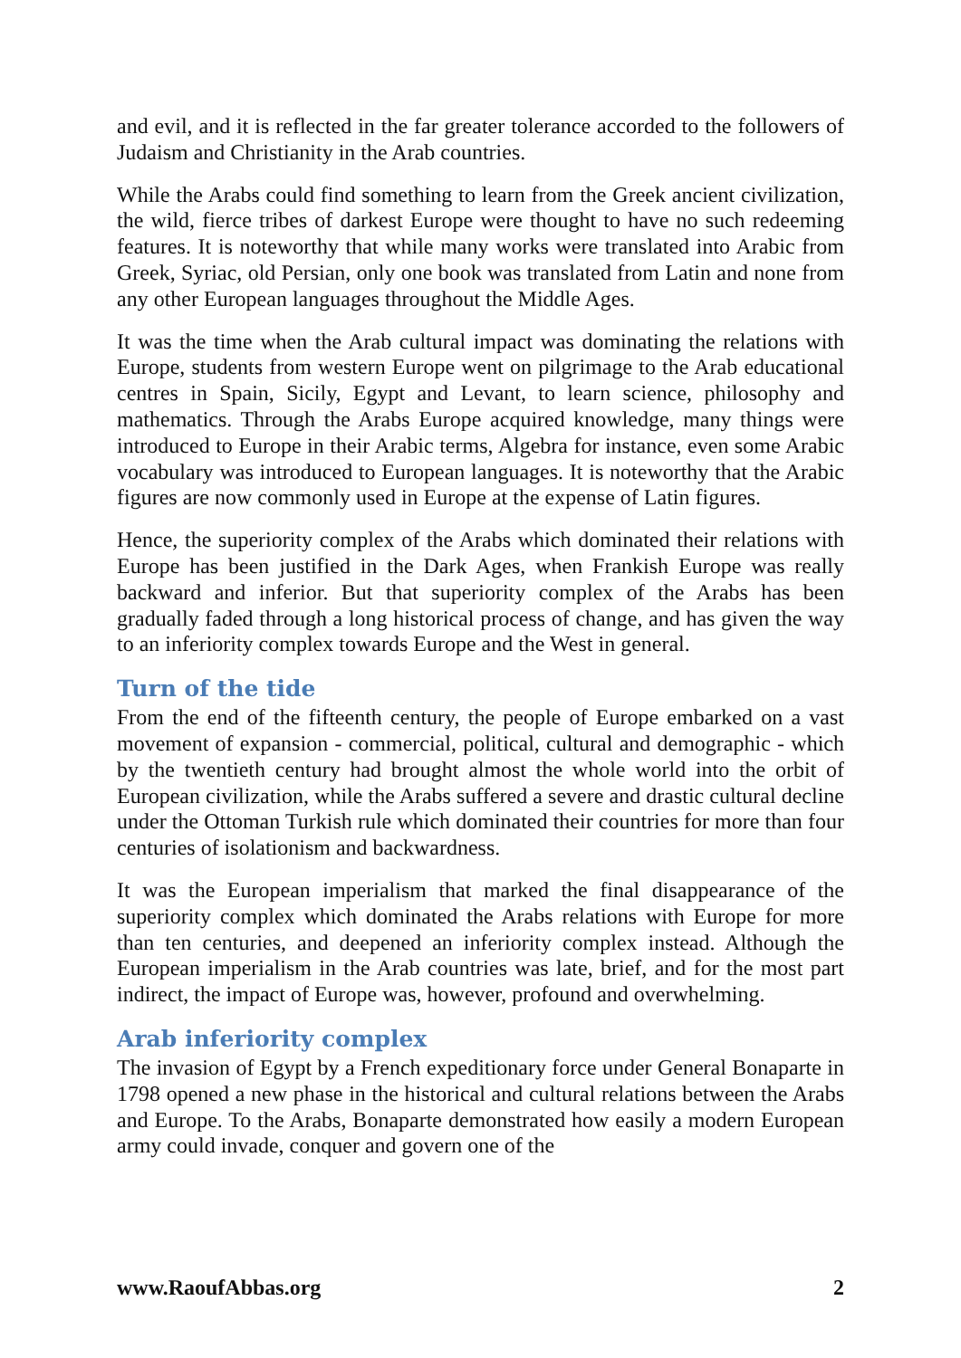and evil, and it is reflected in the far greater tolerance accorded to the followers of Judaism and Christianity in the Arab countries.
While the Arabs could find something to learn from the Greek ancient civilization, the wild, fierce tribes of darkest Europe were thought to have no such redeeming features. It is noteworthy that while many works were translated into Arabic from Greek, Syriac, old Persian, only one book was translated from Latin and none from any other European languages throughout the Middle Ages.
It was the time when the Arab cultural impact was dominating the relations with Europe, students from western Europe went on pilgrimage to the Arab educational centres in Spain, Sicily, Egypt and Levant, to learn science, philosophy and mathematics. Through the Arabs Europe acquired knowledge, many things were introduced to Europe in their Arabic terms, Algebra for instance, even some Arabic vocabulary was introduced to European languages. It is noteworthy that the Arabic figures are now commonly used in Europe at the expense of Latin figures.
Hence, the superiority complex of the Arabs which dominated their relations with Europe has been justified in the Dark Ages, when Frankish Europe was really backward and inferior. But that superiority complex of the Arabs has been gradually faded through a long historical process of change, and has given the way to an inferiority complex towards Europe and the West in general.
Turn of the tide
From the end of the fifteenth century, the people of Europe embarked on a vast movement of expansion - commercial, political, cultural and demographic - which by the twentieth century had brought almost the whole world into the orbit of European civilization, while the Arabs suffered a severe and drastic cultural decline under the Ottoman Turkish rule which dominated their countries for more than four centuries of isolationism and backwardness.
It was the European imperialism that marked the final disappearance of the superiority complex which dominated the Arabs relations with Europe for more than ten centuries, and deepened an inferiority complex instead. Although the European imperialism in the Arab countries was late, brief, and for the most part indirect, the impact of Europe was, however, profound and overwhelming.
Arab inferiority complex
The invasion of Egypt by a French expeditionary force under General Bonaparte in 1798 opened a new phase in the historical and cultural relations between the Arabs and Europe. To the Arabs, Bonaparte demonstrated how easily a modern European army could invade, conquer and govern one of the
www.RaoufAbbas.org 2